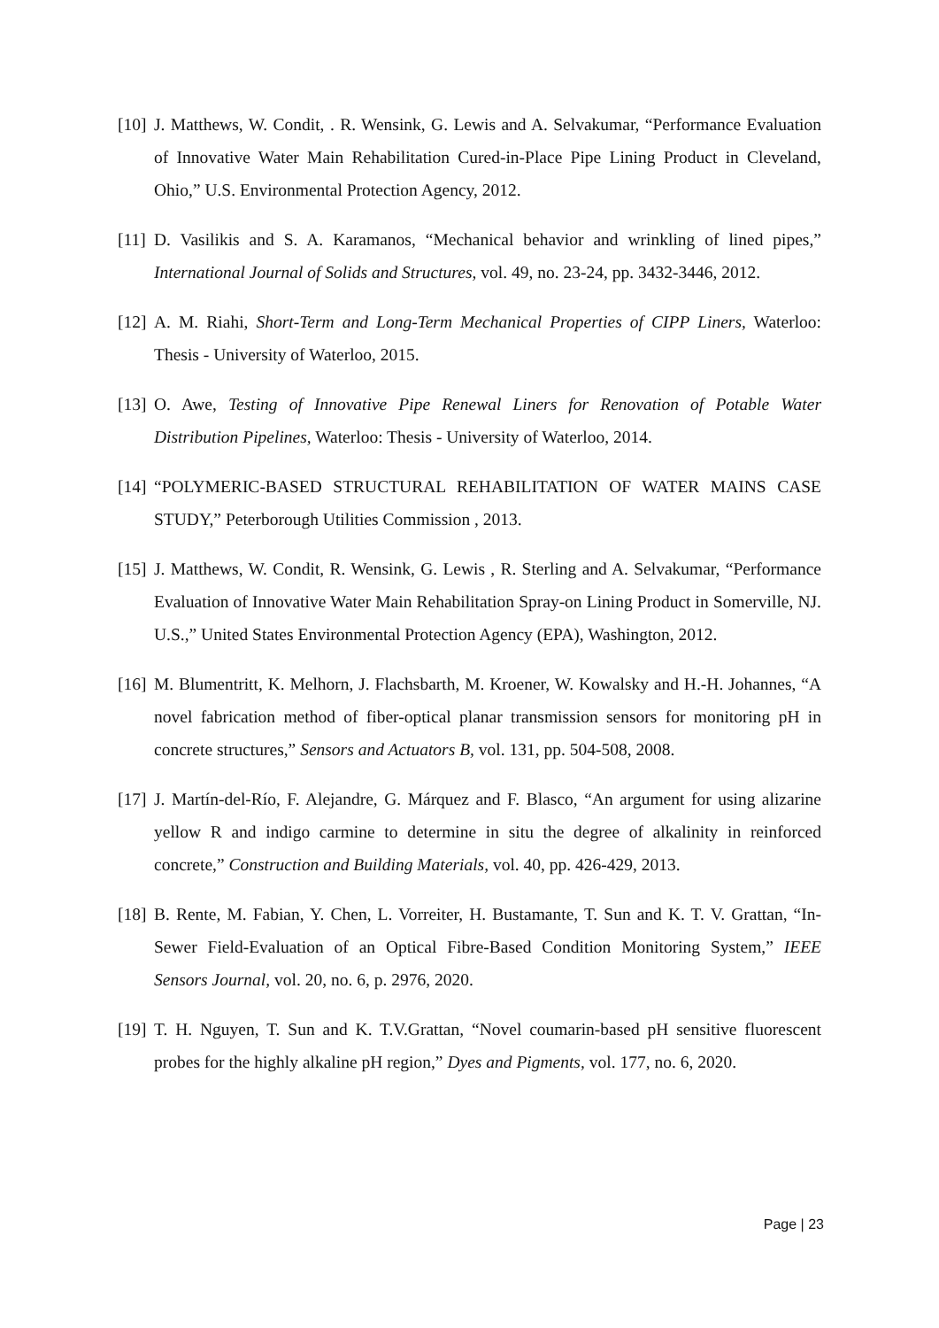[10] J. Matthews, W. Condit, . R. Wensink, G. Lewis and A. Selvakumar, “Performance Evaluation of Innovative Water Main Rehabilitation Cured-in-Place Pipe Lining Product in Cleveland, Ohio,” U.S. Environmental Protection Agency, 2012.
[11] D. Vasilikis and S. A. Karamanos, “Mechanical behavior and wrinkling of lined pipes,” International Journal of Solids and Structures, vol. 49, no. 23-24, pp. 3432-3446, 2012.
[12] A. M. Riahi, Short-Term and Long-Term Mechanical Properties of CIPP Liners, Waterloo: Thesis - University of Waterloo, 2015.
[13] O. Awe, Testing of Innovative Pipe Renewal Liners for Renovation of Potable Water Distribution Pipelines, Waterloo: Thesis - University of Waterloo, 2014.
[14] “POLYMERIC-BASED STRUCTURAL REHABILITATION OF WATER MAINS CASE STUDY,” Peterborough Utilities Commission , 2013.
[15] J. Matthews, W. Condit, R. Wensink, G. Lewis , R. Sterling and A. Selvakumar, “Performance Evaluation of Innovative Water Main Rehabilitation Spray-on Lining Product in Somerville, NJ. U.S.,” United States Environmental Protection Agency (EPA), Washington, 2012.
[16] M. Blumentritt, K. Melhorn, J. Flachsbarth, M. Kroener, W. Kowalsky and H.-H. Johannes, “A novel fabrication method of fiber-optical planar transmission sensors for monitoring pH in concrete structures,” Sensors and Actuators B, vol. 131, pp. 504-508, 2008.
[17] J. Martín-del-Río, F. Alejandre, G. Márquez and F. Blasco, “An argument for using alizarine yellow R and indigo carmine to determine in situ the degree of alkalinity in reinforced concrete,” Construction and Building Materials, vol. 40, pp. 426-429, 2013.
[18] B. Rente, M. Fabian, Y. Chen, L. Vorreiter, H. Bustamante, T. Sun and K. T. V. Grattan, “In-Sewer Field-Evaluation of an Optical Fibre-Based Condition Monitoring System,” IEEE Sensors Journal, vol. 20, no. 6, p. 2976, 2020.
[19] T. H. Nguyen, T. Sun and K. T.V.Grattan, “Novel coumarin-based pH sensitive fluorescent probes for the highly alkaline pH region,” Dyes and Pigments, vol. 177, no. 6, 2020.
Page | 23